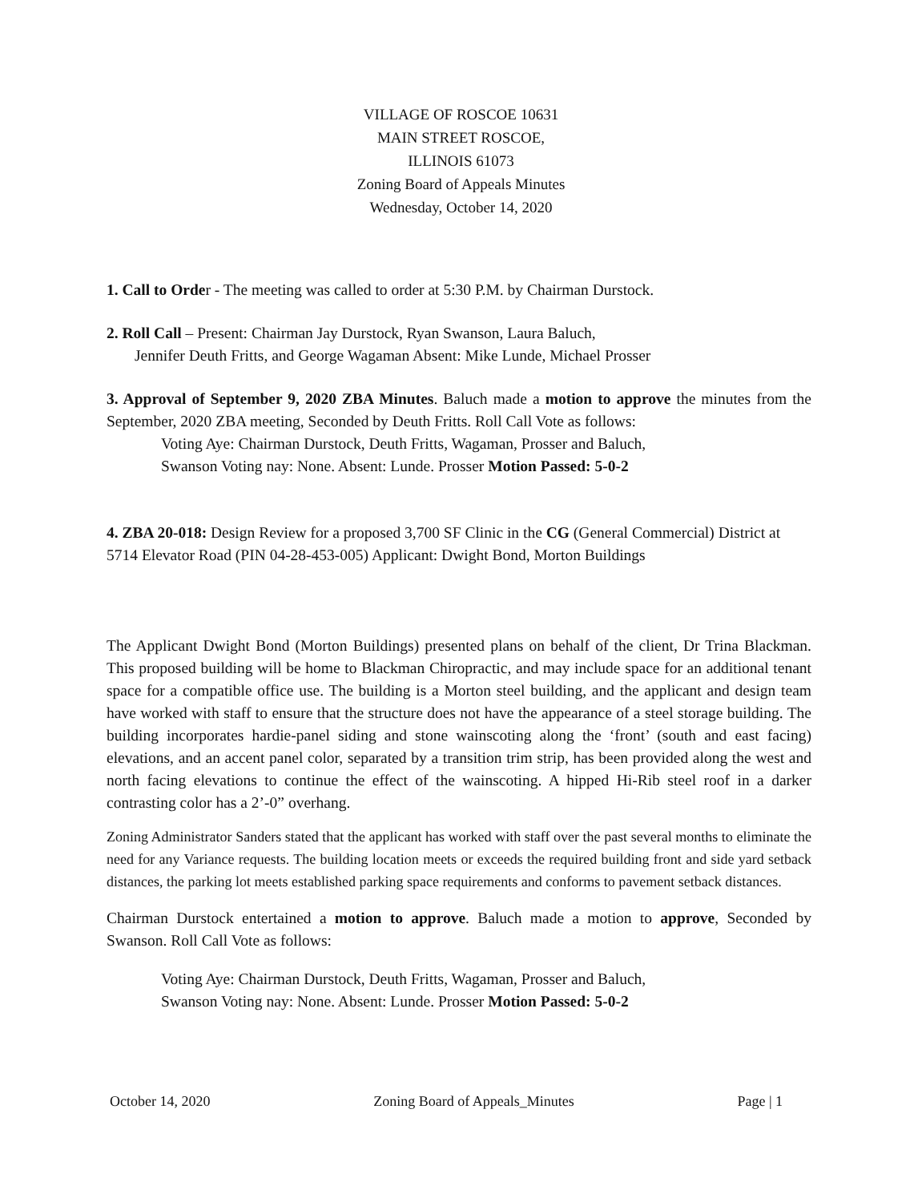VILLAGE OF ROSCOE 10631
MAIN STREET ROSCOE,
ILLINOIS 61073
Zoning Board of Appeals Minutes
Wednesday, October 14, 2020
1. Call to Order - The meeting was called to order at 5:30 P.M. by Chairman Durstock.
2. Roll Call – Present: Chairman Jay Durstock, Ryan Swanson, Laura Baluch,
Jennifer Deuth Fritts, and George Wagaman Absent: Mike Lunde, Michael Prosser
3. Approval of September 9, 2020 ZBA Minutes. Baluch made a motion to approve the minutes from the September, 2020 ZBA meeting, Seconded by Deuth Fritts. Roll Call Vote as follows:
Voting Aye: Chairman Durstock, Deuth Fritts, Wagaman, Prosser and Baluch,
Swanson Voting nay: None. Absent: Lunde. Prosser Motion Passed: 5-0-2
4. ZBA 20-018: Design Review for a proposed 3,700 SF Clinic in the CG (General Commercial) District at 5714 Elevator Road (PIN 04-28-453-005) Applicant: Dwight Bond, Morton Buildings
The Applicant Dwight Bond (Morton Buildings) presented plans on behalf of the client, Dr Trina Blackman. This proposed building will be home to Blackman Chiropractic, and may include space for an additional tenant space for a compatible office use. The building is a Morton steel building, and the applicant and design team have worked with staff to ensure that the structure does not have the appearance of a steel storage building. The building incorporates hardie-panel siding and stone wainscoting along the ‘front’ (south and east facing) elevations, and an accent panel color, separated by a transition trim strip, has been provided along the west and north facing elevations to continue the effect of the wainscoting. A hipped Hi-Rib steel roof in a darker contrasting color has a 2’-0” overhang.
Zoning Administrator Sanders stated that the applicant has worked with staff over the past several months to eliminate the need for any Variance requests. The building location meets or exceeds the required building front and side yard setback distances, the parking lot meets established parking space requirements and conforms to pavement setback distances.
Chairman Durstock entertained a motion to approve. Baluch made a motion to approve, Seconded by Swanson. Roll Call Vote as follows:
Voting Aye: Chairman Durstock, Deuth Fritts, Wagaman, Prosser and Baluch,
Swanson Voting nay: None. Absent: Lunde. Prosser Motion Passed: 5-0-2
October 14, 2020 Zoning Board of Appeals_Minutes Page | 1